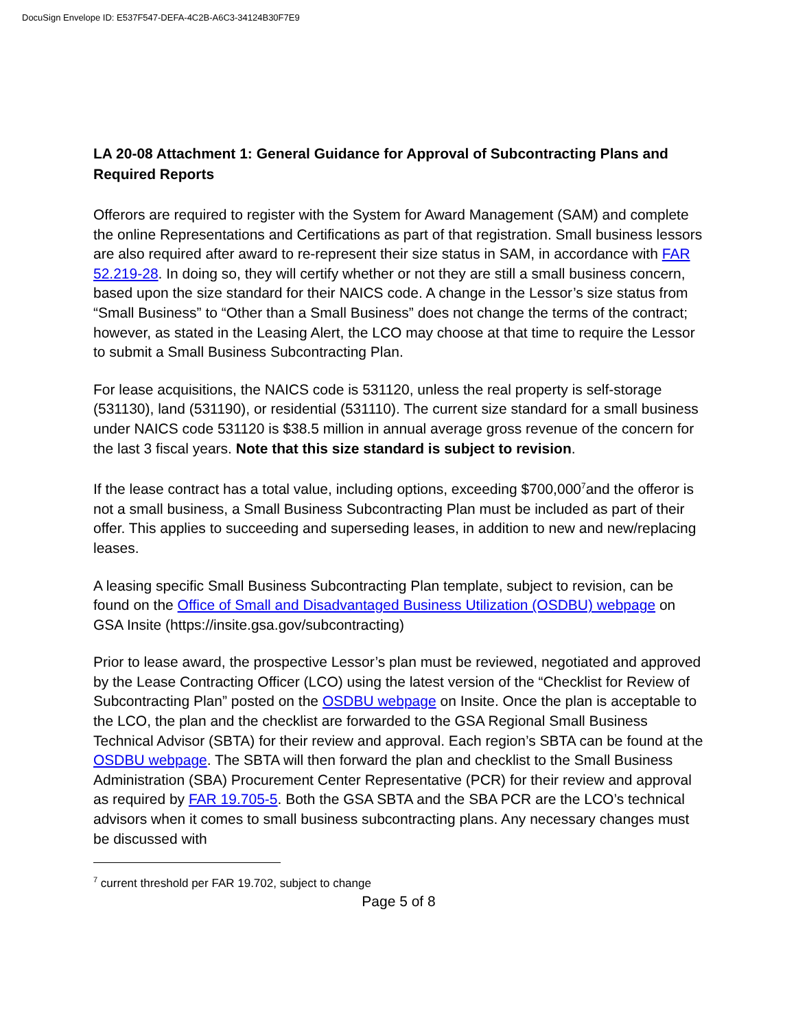DocuSign Envelope ID: E537F547-DEFA-4C2B-A6C3-34124B30F7E9
LA 20-08 Attachment 1: General Guidance for Approval of Subcontracting Plans and Required Reports
Offerors are required to register with the System for Award Management (SAM) and complete the online Representations and Certifications as part of that registration. Small business lessors are also required after award to re-represent their size status in SAM, in accordance with FAR 52.219-28. In doing so, they will certify whether or not they are still a small business concern, based upon the size standard for their NAICS code. A change in the Lessor’s size status from “Small Business” to “Other than a Small Business” does not change the terms of the contract; however, as stated in the Leasing Alert, the LCO may choose at that time to require the Lessor to submit a Small Business Subcontracting Plan.
For lease acquisitions, the NAICS code is 531120, unless the real property is self-storage (531130), land (531190), or residential (531110). The current size standard for a small business under NAICS code 531120 is $38.5 million in annual average gross revenue of the concern for the last 3 fiscal years. Note that this size standard is subject to revision.
If the lease contract has a total value, including options, exceeding $700,000<sup>7</sup>and the offeror is not a small business, a Small Business Subcontracting Plan must be included as part of their offer. This applies to succeeding and superseding leases, in addition to new and new/replacing leases.
A leasing specific Small Business Subcontracting Plan template, subject to revision, can be found on the Office of Small and Disadvantaged Business Utilization (OSDBU) webpage on GSA Insite (https://insite.gsa.gov/subcontracting)
Prior to lease award, the prospective Lessor’s plan must be reviewed, negotiated and approved by the Lease Contracting Officer (LCO) using the latest version of the “Checklist for Review of Subcontracting Plan” posted on the OSDBU webpage on Insite. Once the plan is acceptable to the LCO, the plan and the checklist are forwarded to the GSA Regional Small Business Technical Advisor (SBTA) for their review and approval. Each region’s SBTA can be found at the OSDBU webpage. The SBTA will then forward the plan and checklist to the Small Business Administration (SBA) Procurement Center Representative (PCR) for their review and approval as required by FAR 19.705-5. Both the GSA SBTA and the SBA PCR are the LCO’s technical advisors when it comes to small business subcontracting plans. Any necessary changes must be discussed with
<sup>7</sup> current threshold per FAR 19.702, subject to change
Page 5 of 8